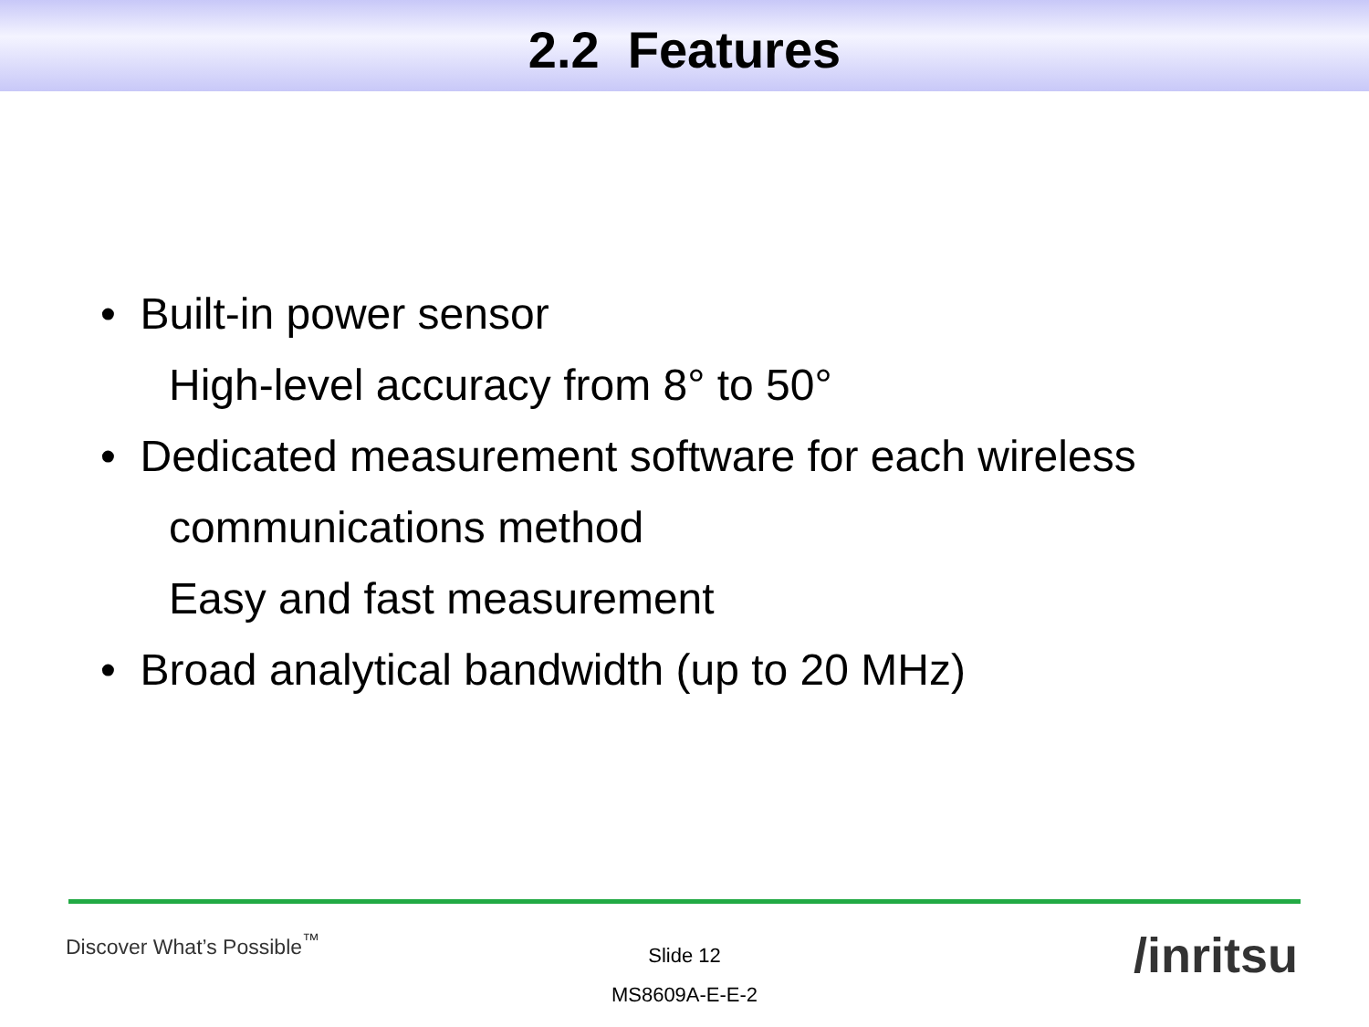2.2 Features
• Built-in power sensor
High-level accuracy from 8° to 50°
• Dedicated measurement software for each wireless
communications method
Easy and fast measurement
• Broad analytical bandwidth (up to 20 MHz)
Discover What’s Possible<sup>™</sup> /inritsu
Slide 12
MS8609A-E-E-2